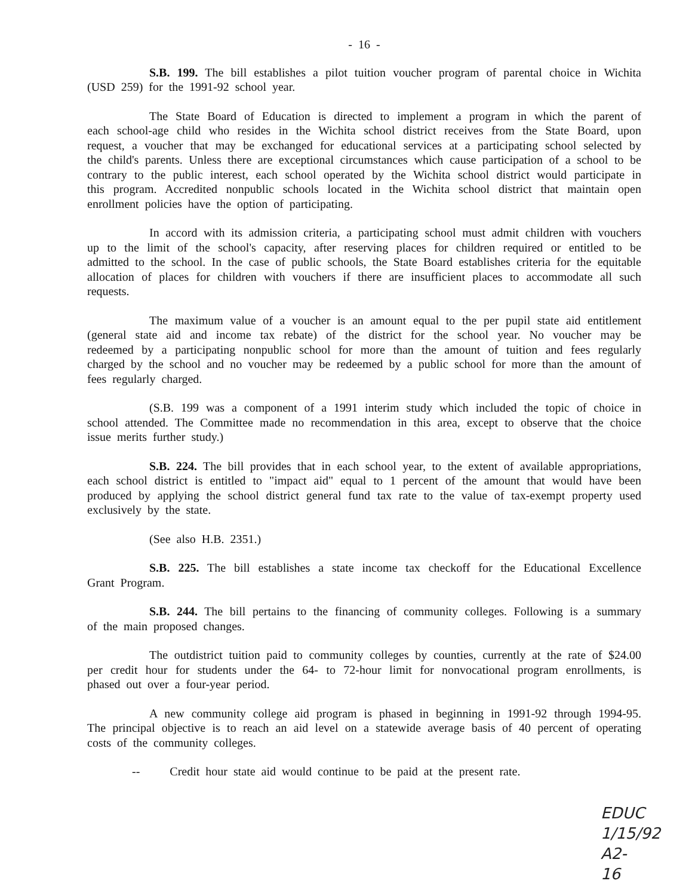- 16 -
S.B. 199. The bill establishes a pilot tuition voucher program of parental choice in Wichita (USD 259) for the 1991-92 school year.
The State Board of Education is directed to implement a program in which the parent of each school-age child who resides in the Wichita school district receives from the State Board, upon request, a voucher that may be exchanged for educational services at a participating school selected by the child's parents. Unless there are exceptional circumstances which cause participation of a school to be contrary to the public interest, each school operated by the Wichita school district would participate in this program. Accredited nonpublic schools located in the Wichita school district that maintain open enrollment policies have the option of participating.
In accord with its admission criteria, a participating school must admit children with vouchers up to the limit of the school's capacity, after reserving places for children required or entitled to be admitted to the school. In the case of public schools, the State Board establishes criteria for the equitable allocation of places for children with vouchers if there are insufficient places to accommodate all such requests.
The maximum value of a voucher is an amount equal to the per pupil state aid entitlement (general state aid and income tax rebate) of the district for the school year. No voucher may be redeemed by a participating nonpublic school for more than the amount of tuition and fees regularly charged by the school and no voucher may be redeemed by a public school for more than the amount of fees regularly charged.
(S.B. 199 was a component of a 1991 interim study which included the topic of choice in school attended. The Committee made no recommendation in this area, except to observe that the choice issue merits further study.)
S.B. 224. The bill provides that in each school year, to the extent of available appropriations, each school district is entitled to "impact aid" equal to 1 percent of the amount that would have been produced by applying the school district general fund tax rate to the value of tax-exempt property used exclusively by the state.
(See also H.B. 2351.)
S.B. 225. The bill establishes a state income tax checkoff for the Educational Excellence Grant Program.
S.B. 244. The bill pertains to the financing of community colleges. Following is a summary of the main proposed changes.
The outdistrict tuition paid to community colleges by counties, currently at the rate of $24.00 per credit hour for students under the 64- to 72-hour limit for nonvocational program enrollments, is phased out over a four-year period.
A new community college aid program is phased in beginning in 1991-92 through 1994-95. The principal objective is to reach an aid level on a statewide average basis of 40 percent of operating costs of the community colleges.
-- Credit hour state aid would continue to be paid at the present rate.
EDUC
1/15/92
A2-16